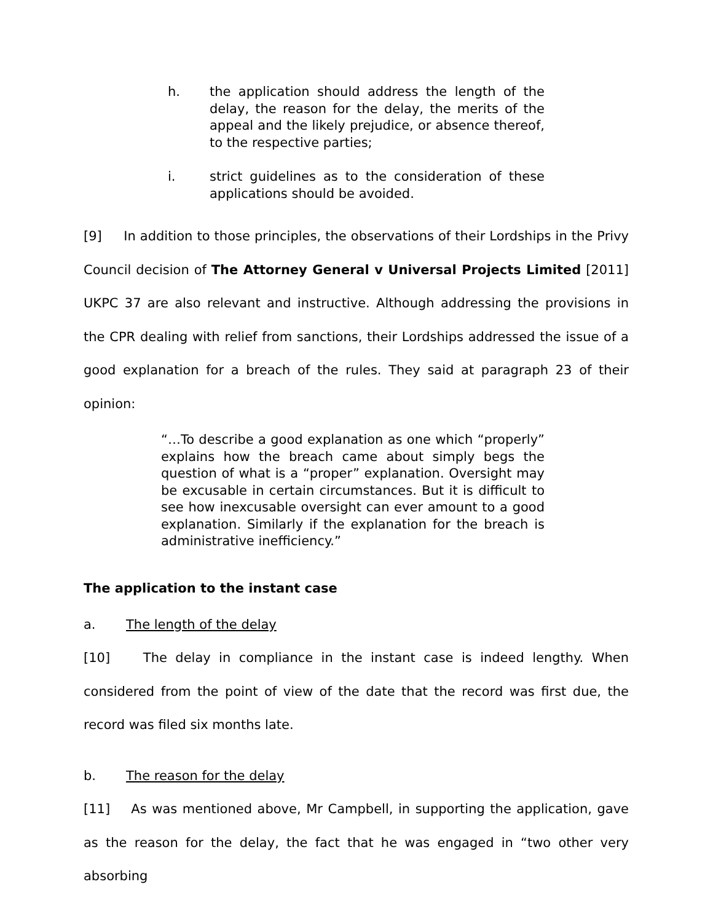h. the application should address the length of the delay, the reason for the delay, the merits of the appeal and the likely prejudice, or absence thereof, to the respective parties;
i. strict guidelines as to the consideration of these applications should be avoided.
[9] In addition to those principles, the observations of their Lordships in the Privy Council decision of The Attorney General v Universal Projects Limited [2011] UKPC 37 are also relevant and instructive. Although addressing the provisions in the CPR dealing with relief from sanctions, their Lordships addressed the issue of a good explanation for a breach of the rules. They said at paragraph 23 of their opinion:
“…To describe a good explanation as one which “properly” explains how the breach came about simply begs the question of what is a “proper” explanation. Oversight may be excusable in certain circumstances. But it is difficult to see how inexcusable oversight can ever amount to a good explanation. Similarly if the explanation for the breach is administrative inefficiency.”
The application to the instant case
a. The length of the delay
[10] The delay in compliance in the instant case is indeed lengthy. When considered from the point of view of the date that the record was first due, the record was filed six months late.
b. The reason for the delay
[11] As was mentioned above, Mr Campbell, in supporting the application, gave as the reason for the delay, the fact that he was engaged in “two other very absorbing